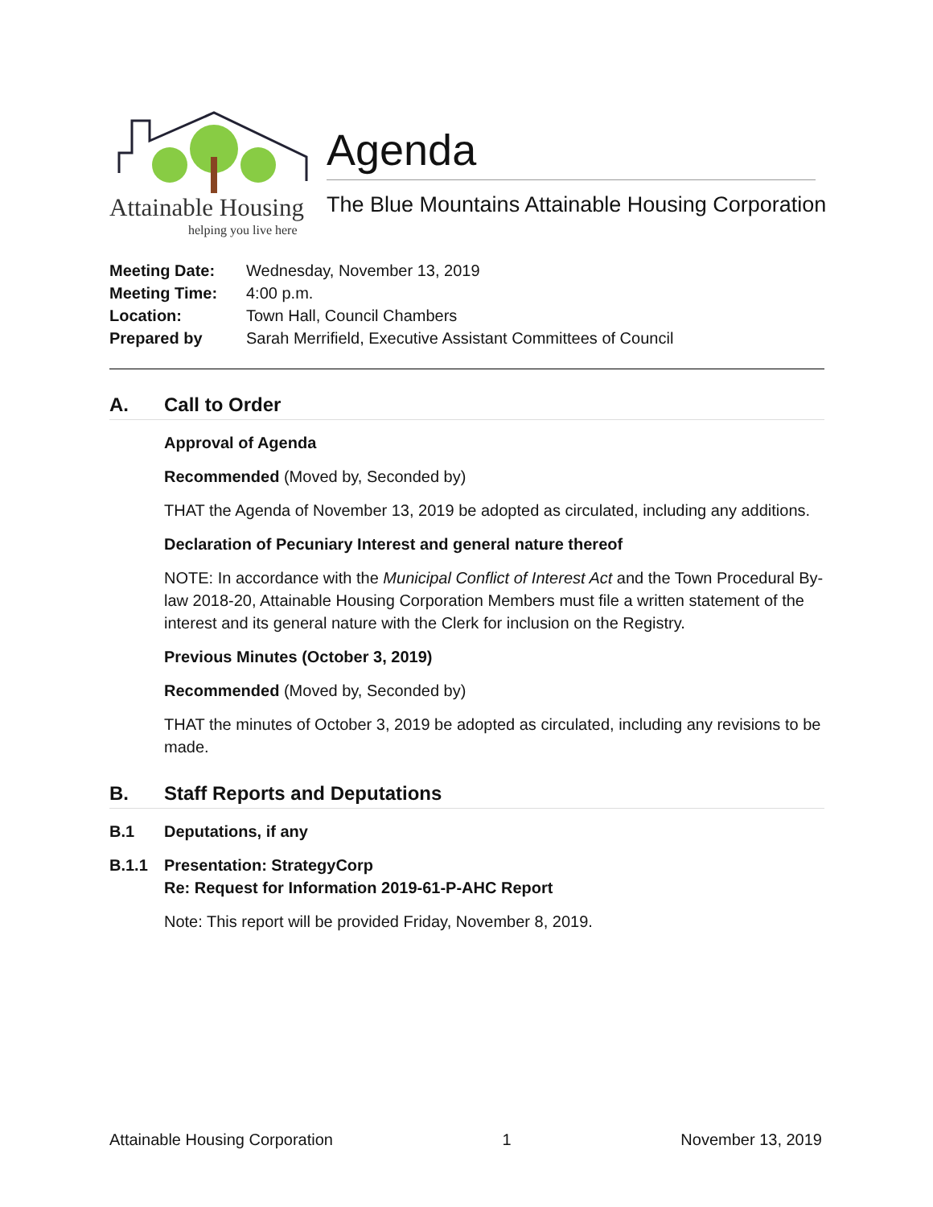Attainable Housing
helping you live here
Agenda
The Blue Mountains Attainable Housing Corporation
Meeting Date: Wednesday, November 13, 2019
Meeting Time: 4:00 p.m.
Location: Town Hall, Council Chambers
Prepared by Sarah Merrifield, Executive Assistant Committees of Council
A. Call to Order
Approval of Agenda
Recommended (Moved by, Seconded by)
THAT the Agenda of November 13, 2019 be adopted as circulated, including any additions.
Declaration of Pecuniary Interest and general nature thereof
NOTE: In accordance with the Municipal Conflict of Interest Act and the Town Procedural By-law 2018-20, Attainable Housing Corporation Members must file a written statement of the interest and its general nature with the Clerk for inclusion on the Registry.
Previous Minutes (October 3, 2019)
Recommended (Moved by, Seconded by)
THAT the minutes of October 3, 2019 be adopted as circulated, including any revisions to be made.
B. Staff Reports and Deputations
B.1 Deputations, if any
B.1.1 Presentation: StrategyCorp
Re: Request for Information 2019-61-P-AHC Report
Note: This report will be provided Friday, November 8, 2019.
Attainable Housing Corporation 1 November 13, 2019